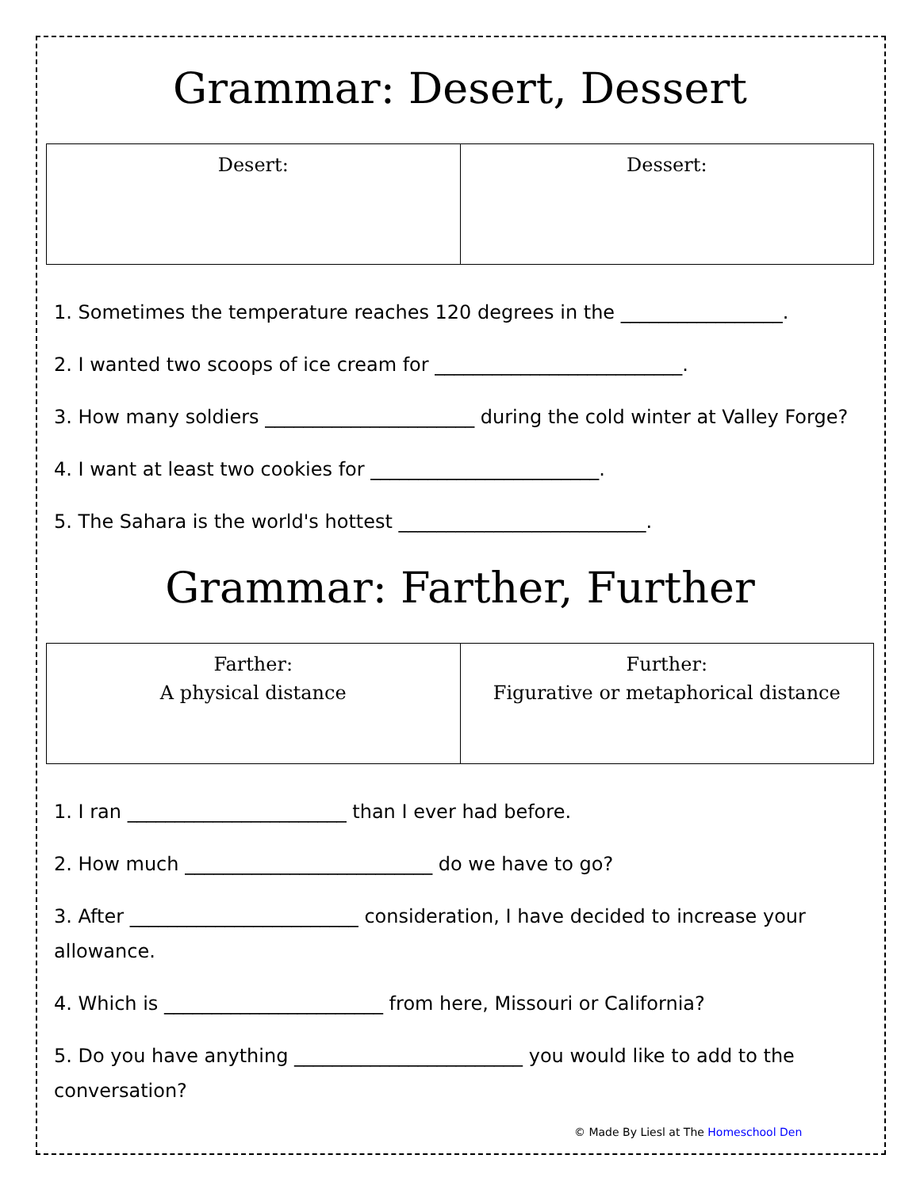Grammar: Desert, Dessert
| Desert: | Dessert: |
1. Sometimes the temperature reaches 120 degrees in the _________________.
2. I wanted two scoops of ice cream for __________________________.
3. How many soldiers ______________________ during the cold winter at Valley Forge?
4. I want at least two cookies for ________________________.
5. The Sahara is the world's hottest __________________________.
Grammar: Farther, Further
| Farther: A physical distance | Further: Figurative or metaphorical distance |
1. I ran _______________________ than I ever had before.
2. How much __________________________ do we have to go?
3. After ________________________ consideration, I have decided to increase your allowance.
4. Which is _______________________ from here, Missouri or California?
5. Do you have anything ________________________ you would like to add to the conversation?
© Made By Liesl at The Homeschool Den